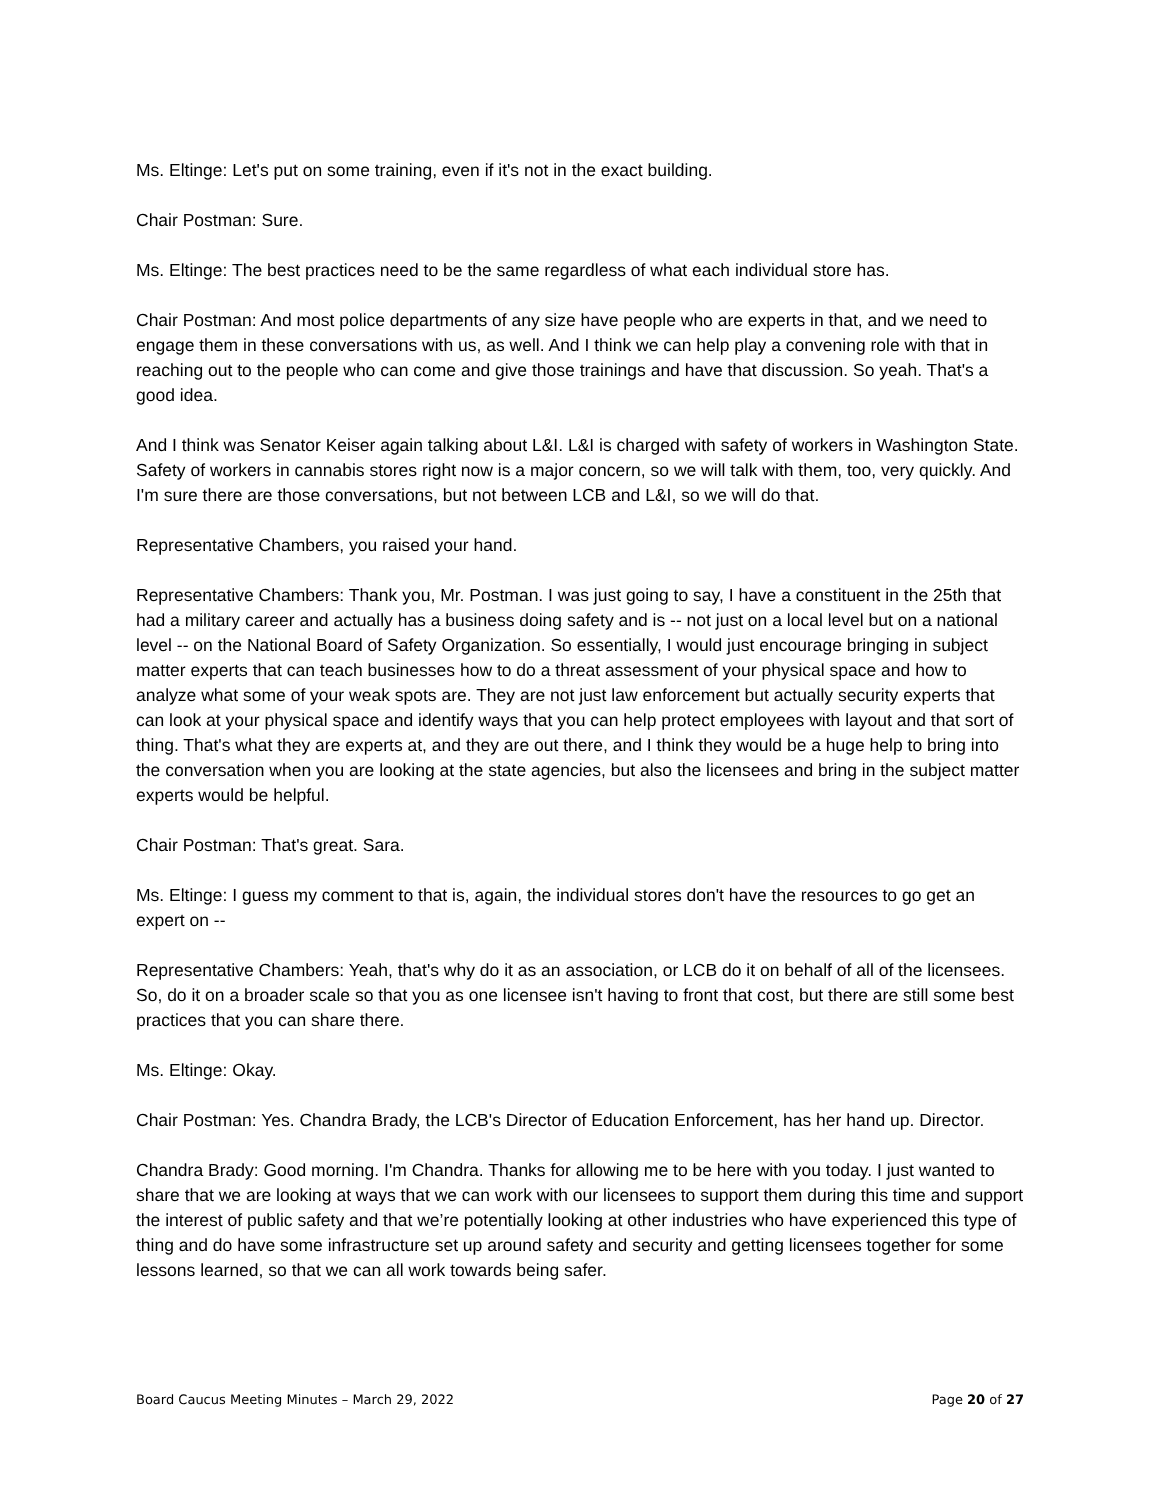Ms. Eltinge: Let's put on some training, even if it's not in the exact building.
Chair Postman: Sure.
Ms. Eltinge: The best practices need to be the same regardless of what each individual store has.
Chair Postman: And most police departments of any size have people who are experts in that, and we need to engage them in these conversations with us, as well. And I think we can help play a convening role with that in reaching out to the people who can come and give those trainings and have that discussion. So yeah. That's a good idea.
And I think was Senator Keiser again talking about L&I. L&I is charged with safety of workers in Washington State. Safety of workers in cannabis stores right now is a major concern, so we will talk with them, too, very quickly. And I'm sure there are those conversations, but not between LCB and L&I, so we will do that.
Representative Chambers, you raised your hand.
Representative Chambers: Thank you, Mr. Postman. I was just going to say, I have a constituent in the 25th that had a military career and actually has a business doing safety and is -- not just on a local level but on a national level -- on the National Board of Safety Organization. So essentially, I would just encourage bringing in subject matter experts that can teach businesses how to do a threat assessment of your physical space and how to analyze what some of your weak spots are. They are not just law enforcement but actually security experts that can look at your physical space and identify ways that you can help protect employees with layout and that sort of thing. That's what they are experts at, and they are out there, and I think they would be a huge help to bring into the conversation when you are looking at the state agencies, but also the licensees and bring in the subject matter experts would be helpful.
Chair Postman: That's great. Sara.
Ms. Eltinge: I guess my comment to that is, again, the individual stores don't have the resources to go get an expert on --
Representative Chambers: Yeah, that's why do it as an association, or LCB do it on behalf of all of the licensees. So, do it on a broader scale so that you as one licensee isn't having to front that cost, but there are still some best practices that you can share there.
Ms. Eltinge: Okay.
Chair Postman: Yes. Chandra Brady, the LCB's Director of Education Enforcement, has her hand up. Director.
Chandra Brady: Good morning. I'm Chandra. Thanks for allowing me to be here with you today. I just wanted to share that we are looking at ways that we can work with our licensees to support them during this time and support the interest of public safety and that we’re potentially looking at other industries who have experienced this type of thing and do have some infrastructure set up around safety and security and getting licensees together for some lessons learned, so that we can all work towards being safer.
Board Caucus Meeting Minutes – March 29, 2022 Page 20 of 27